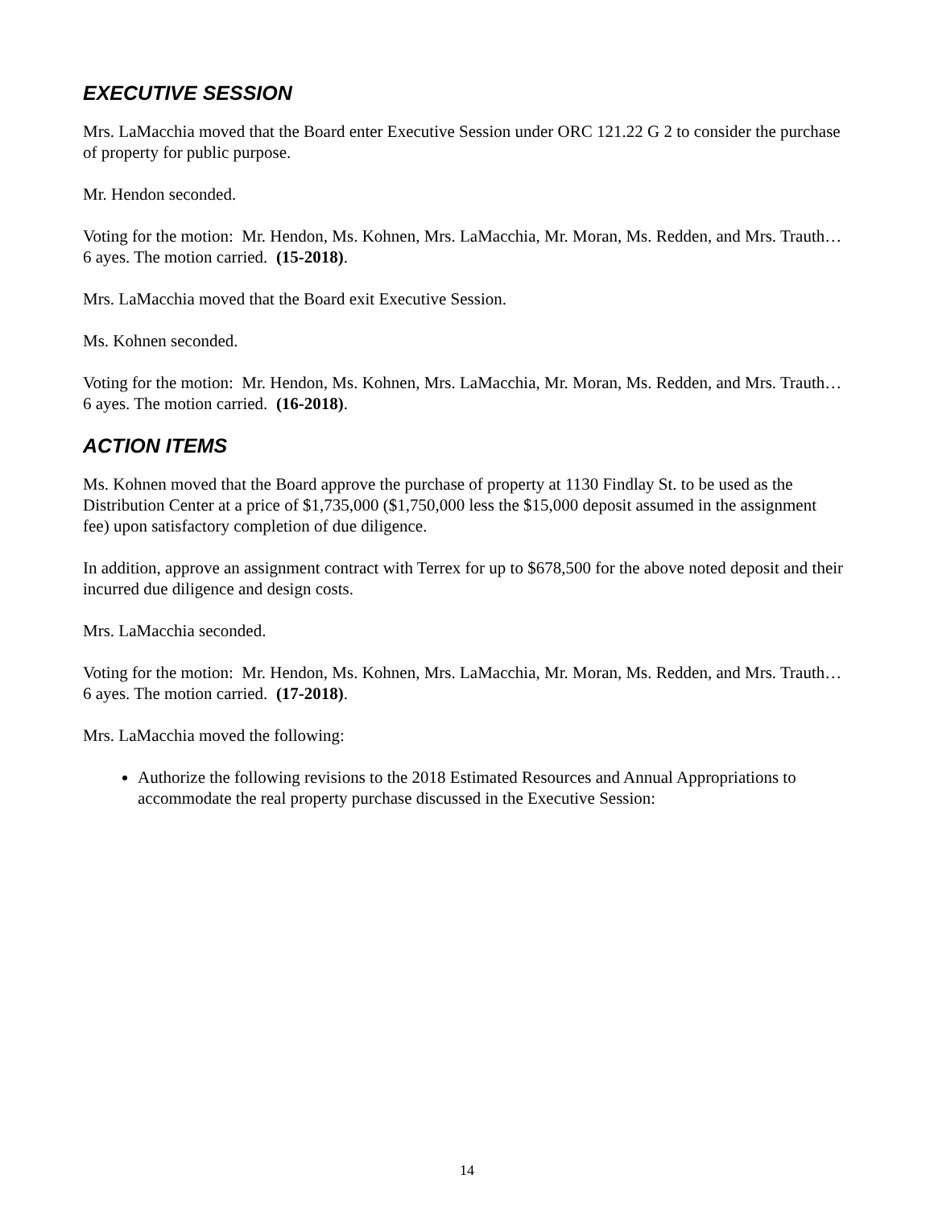EXECUTIVE SESSION
Mrs. LaMacchia moved that the Board enter Executive Session under ORC 121.22 G 2 to consider the purchase of property for public purpose.
Mr. Hendon seconded.
Voting for the motion: Mr. Hendon, Ms. Kohnen, Mrs. LaMacchia, Mr. Moran, Ms. Redden, and Mrs. Trauth… 6 ayes. The motion carried. (15-2018).
Mrs. LaMacchia moved that the Board exit Executive Session.
Ms. Kohnen seconded.
Voting for the motion: Mr. Hendon, Ms. Kohnen, Mrs. LaMacchia, Mr. Moran, Ms. Redden, and Mrs. Trauth… 6 ayes. The motion carried. (16-2018).
ACTION ITEMS
Ms. Kohnen moved that the Board approve the purchase of property at 1130 Findlay St. to be used as the Distribution Center at a price of $1,735,000 ($1,750,000 less the $15,000 deposit assumed in the assignment fee) upon satisfactory completion of due diligence.
In addition, approve an assignment contract with Terrex for up to $678,500 for the above noted deposit and their incurred due diligence and design costs.
Mrs. LaMacchia seconded.
Voting for the motion: Mr. Hendon, Ms. Kohnen, Mrs. LaMacchia, Mr. Moran, Ms. Redden, and Mrs. Trauth… 6 ayes. The motion carried. (17-2018).
Mrs. LaMacchia moved the following:
Authorize the following revisions to the 2018 Estimated Resources and Annual Appropriations to accommodate the real property purchase discussed in the Executive Session:
14